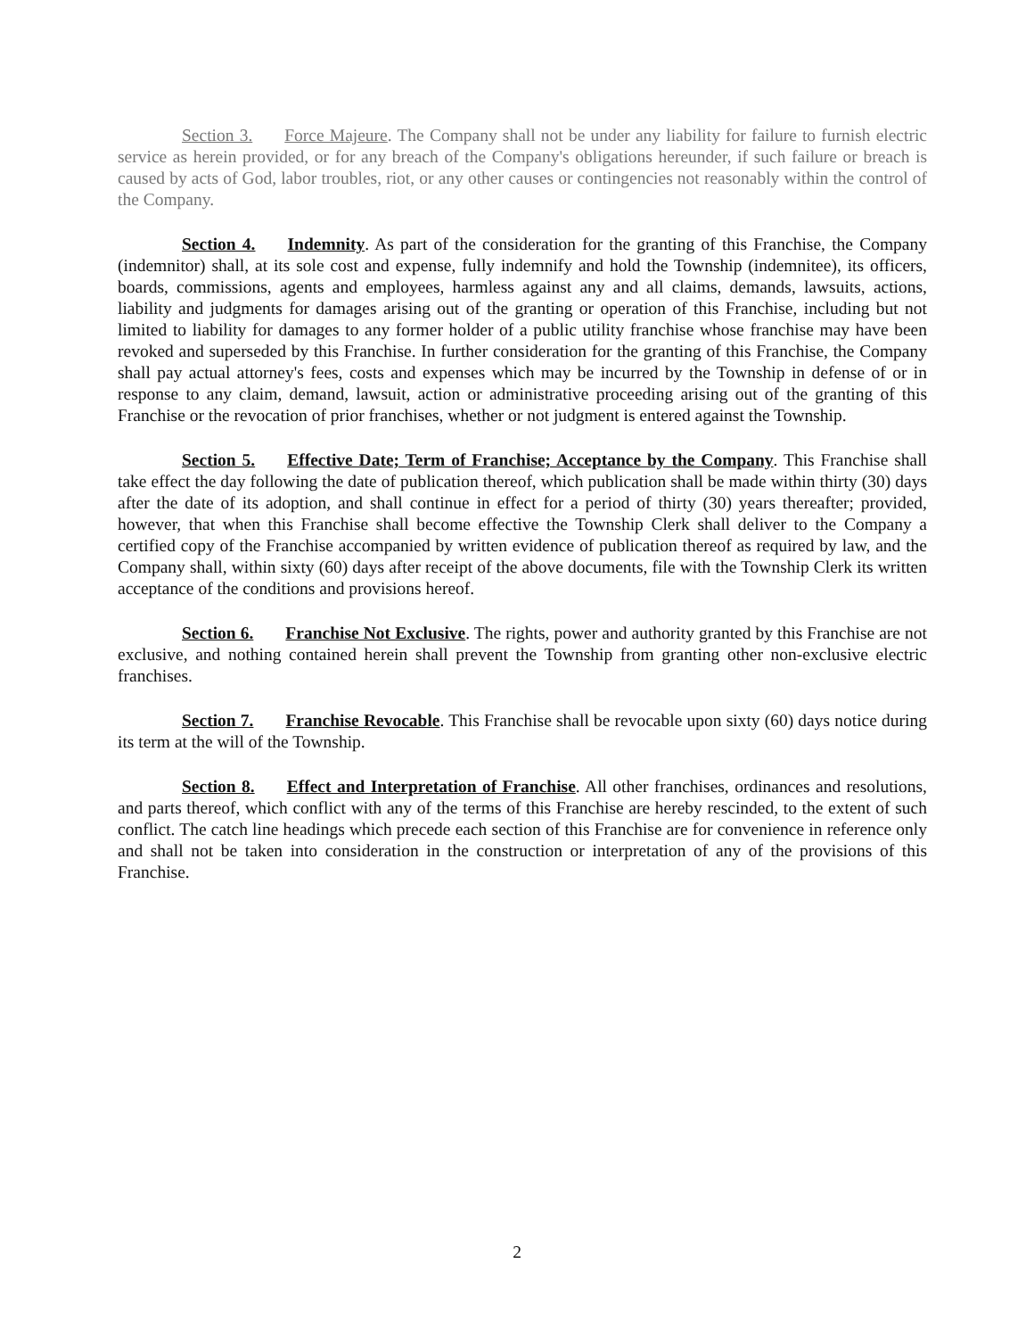Section 3. Force Majeure. The Company shall not be under any liability for failure to furnish electric service as herein provided, or for any breach of the Company's obligations hereunder, if such failure or breach is caused by acts of God, labor troubles, riot, or any other causes or contingencies not reasonably within the control of the Company.
Section 4. Indemnity. As part of the consideration for the granting of this Franchise, the Company (indemnitor) shall, at its sole cost and expense, fully indemnify and hold the Township (indemnitee), its officers, boards, commissions, agents and employees, harmless against any and all claims, demands, lawsuits, actions, liability and judgments for damages arising out of the granting or operation of this Franchise, including but not limited to liability for damages to any former holder of a public utility franchise whose franchise may have been revoked and superseded by this Franchise. In further consideration for the granting of this Franchise, the Company shall pay actual attorney's fees, costs and expenses which may be incurred by the Township in defense of or in response to any claim, demand, lawsuit, action or administrative proceeding arising out of the granting of this Franchise or the revocation of prior franchises, whether or not judgment is entered against the Township.
Section 5. Effective Date; Term of Franchise; Acceptance by the Company. This Franchise shall take effect the day following the date of publication thereof, which publication shall be made within thirty (30) days after the date of its adoption, and shall continue in effect for a period of thirty (30) years thereafter; provided, however, that when this Franchise shall become effective the Township Clerk shall deliver to the Company a certified copy of the Franchise accompanied by written evidence of publication thereof as required by law, and the Company shall, within sixty (60) days after receipt of the above documents, file with the Township Clerk its written acceptance of the conditions and provisions hereof.
Section 6. Franchise Not Exclusive. The rights, power and authority granted by this Franchise are not exclusive, and nothing contained herein shall prevent the Township from granting other non-exclusive electric franchises.
Section 7. Franchise Revocable. This Franchise shall be revocable upon sixty (60) days notice during its term at the will of the Township.
Section 8. Effect and Interpretation of Franchise. All other franchises, ordinances and resolutions, and parts thereof, which conflict with any of the terms of this Franchise are hereby rescinded, to the extent of such conflict. The catch line headings which precede each section of this Franchise are for convenience in reference only and shall not be taken into consideration in the construction or interpretation of any of the provisions of this Franchise.
2